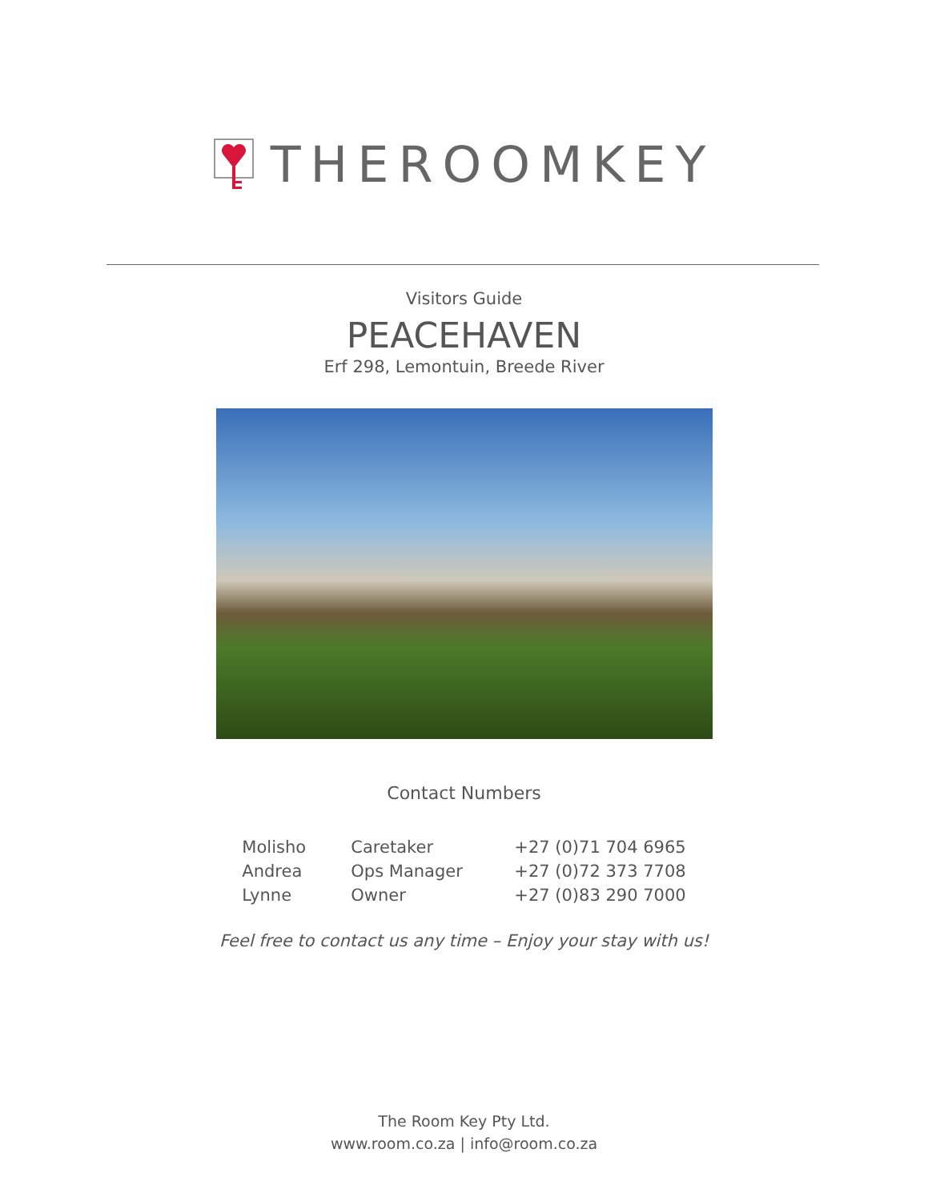THEROOMKEY
Visitors Guide
PEACEHAVEN
Erf 298, Lemontuin, Breede River
Contact Numbers
| Molisho | Caretaker | +27 (0)71 704 6965 |
| Andrea | Ops Manager | +27 (0)72 373 7708 |
| Lynne | Owner | +27 (0)83 290 7000 |
Feel free to contact us any time – Enjoy your stay with us!
The Room Key Pty Ltd.
www.room.co.za | info@room.co.za